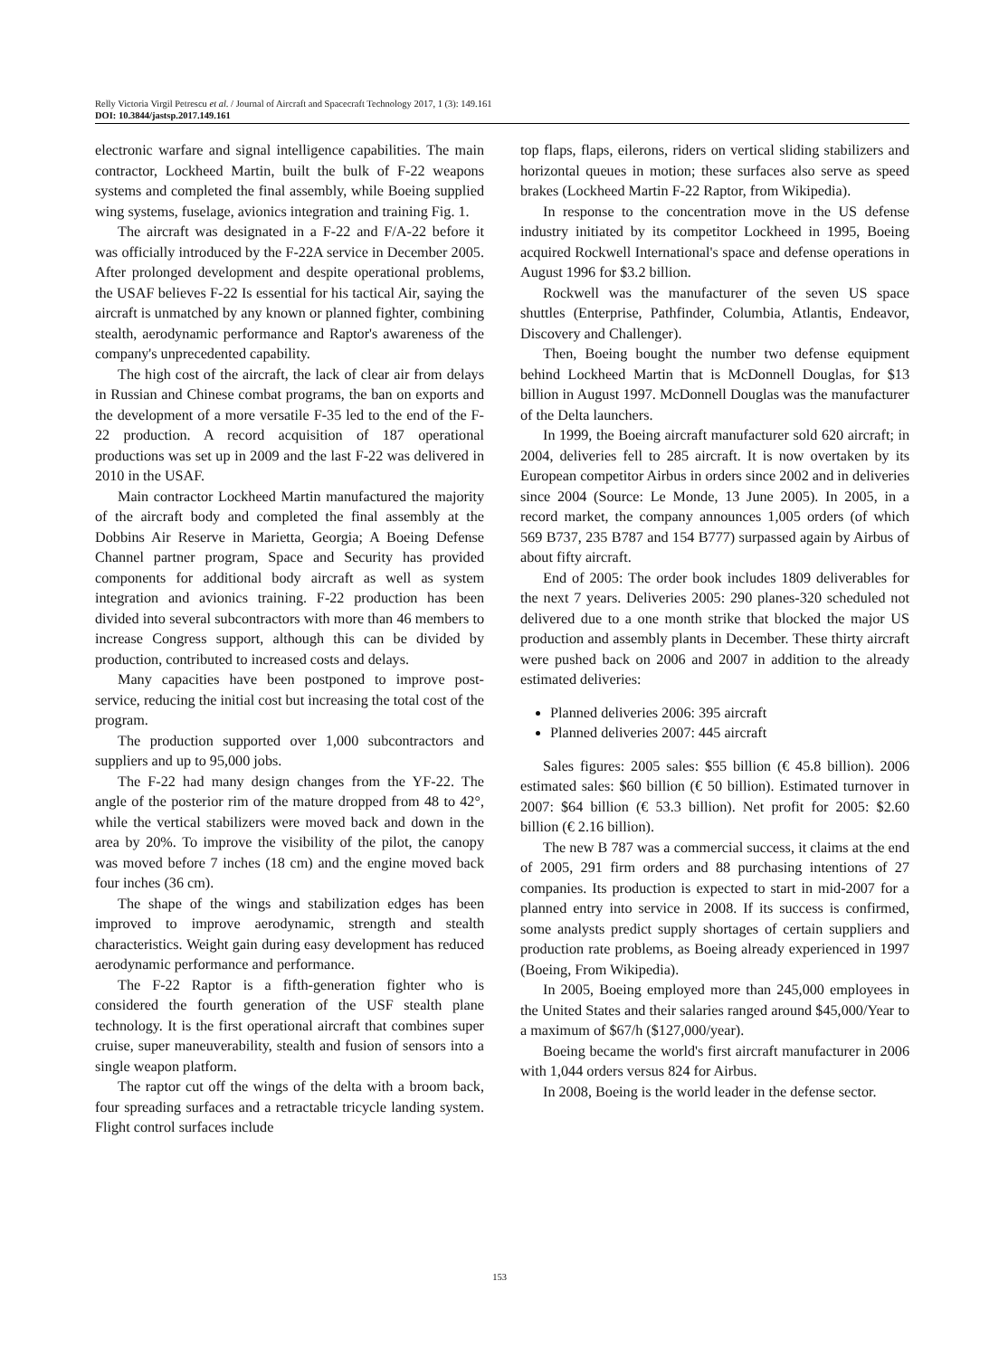Relly Victoria Virgil Petrescu et al. / Journal of Aircraft and Spacecraft Technology 2017, 1 (3): 149.161
DOI: 10.3844/jastsp.2017.149.161
electronic warfare and signal intelligence capabilities. The main contractor, Lockheed Martin, built the bulk of F-22 weapons systems and completed the final assembly, while Boeing supplied wing systems, fuselage, avionics integration and training Fig. 1.
The aircraft was designated in a F-22 and F/A-22 before it was officially introduced by the F-22A service in December 2005. After prolonged development and despite operational problems, the USAF believes F-22 Is essential for his tactical Air, saying the aircraft is unmatched by any known or planned fighter, combining stealth, aerodynamic performance and Raptor's awareness of the company's unprecedented capability.
The high cost of the aircraft, the lack of clear air from delays in Russian and Chinese combat programs, the ban on exports and the development of a more versatile F-35 led to the end of the F-22 production. A record acquisition of 187 operational productions was set up in 2009 and the last F-22 was delivered in 2010 in the USAF.
Main contractor Lockheed Martin manufactured the majority of the aircraft body and completed the final assembly at the Dobbins Air Reserve in Marietta, Georgia; A Boeing Defense Channel partner program, Space and Security has provided components for additional body aircraft as well as system integration and avionics training. F-22 production has been divided into several subcontractors with more than 46 members to increase Congress support, although this can be divided by production, contributed to increased costs and delays.
Many capacities have been postponed to improve post-service, reducing the initial cost but increasing the total cost of the program.
The production supported over 1,000 subcontractors and suppliers and up to 95,000 jobs.
The F-22 had many design changes from the YF-22. The angle of the posterior rim of the mature dropped from 48 to 42°, while the vertical stabilizers were moved back and down in the area by 20%. To improve the visibility of the pilot, the canopy was moved before 7 inches (18 cm) and the engine moved back four inches (36 cm).
The shape of the wings and stabilization edges has been improved to improve aerodynamic, strength and stealth characteristics. Weight gain during easy development has reduced aerodynamic performance and performance.
The F-22 Raptor is a fifth-generation fighter who is considered the fourth generation of the USF stealth plane technology. It is the first operational aircraft that combines super cruise, super maneuverability, stealth and fusion of sensors into a single weapon platform.
The raptor cut off the wings of the delta with a broom back, four spreading surfaces and a retractable tricycle landing system. Flight control surfaces include
top flaps, flaps, eilerons, riders on vertical sliding stabilizers and horizontal queues in motion; these surfaces also serve as speed brakes (Lockheed Martin F-22 Raptor, from Wikipedia).
In response to the concentration move in the US defense industry initiated by its competitor Lockheed in 1995, Boeing acquired Rockwell International's space and defense operations in August 1996 for $3.2 billion.
Rockwell was the manufacturer of the seven US space shuttles (Enterprise, Pathfinder, Columbia, Atlantis, Endeavor, Discovery and Challenger).
Then, Boeing bought the number two defense equipment behind Lockheed Martin that is McDonnell Douglas, for $13 billion in August 1997. McDonnell Douglas was the manufacturer of the Delta launchers.
In 1999, the Boeing aircraft manufacturer sold 620 aircraft; in 2004, deliveries fell to 285 aircraft. It is now overtaken by its European competitor Airbus in orders since 2002 and in deliveries since 2004 (Source: Le Monde, 13 June 2005). In 2005, in a record market, the company announces 1,005 orders (of which 569 B737, 235 B787 and 154 B777) surpassed again by Airbus of about fifty aircraft.
End of 2005: The order book includes 1809 deliverables for the next 7 years. Deliveries 2005: 290 planes-320 scheduled not delivered due to a one month strike that blocked the major US production and assembly plants in December. These thirty aircraft were pushed back on 2006 and 2007 in addition to the already estimated deliveries:
Planned deliveries 2006: 395 aircraft
Planned deliveries 2007: 445 aircraft
Sales figures: 2005 sales: $55 billion (€ 45.8 billion). 2006 estimated sales: $60 billion (€ 50 billion). Estimated turnover in 2007: $64 billion (€ 53.3 billion). Net profit for 2005: $2.60 billion (€ 2.16 billion).
The new B 787 was a commercial success, it claims at the end of 2005, 291 firm orders and 88 purchasing intentions of 27 companies. Its production is expected to start in mid-2007 for a planned entry into service in 2008. If its success is confirmed, some analysts predict supply shortages of certain suppliers and production rate problems, as Boeing already experienced in 1997 (Boeing, From Wikipedia).
In 2005, Boeing employed more than 245,000 employees in the United States and their salaries ranged around $45,000/Year to a maximum of $67/h ($127,000/year).
Boeing became the world's first aircraft manufacturer in 2006 with 1,044 orders versus 824 for Airbus.
In 2008, Boeing is the world leader in the defense sector.
153